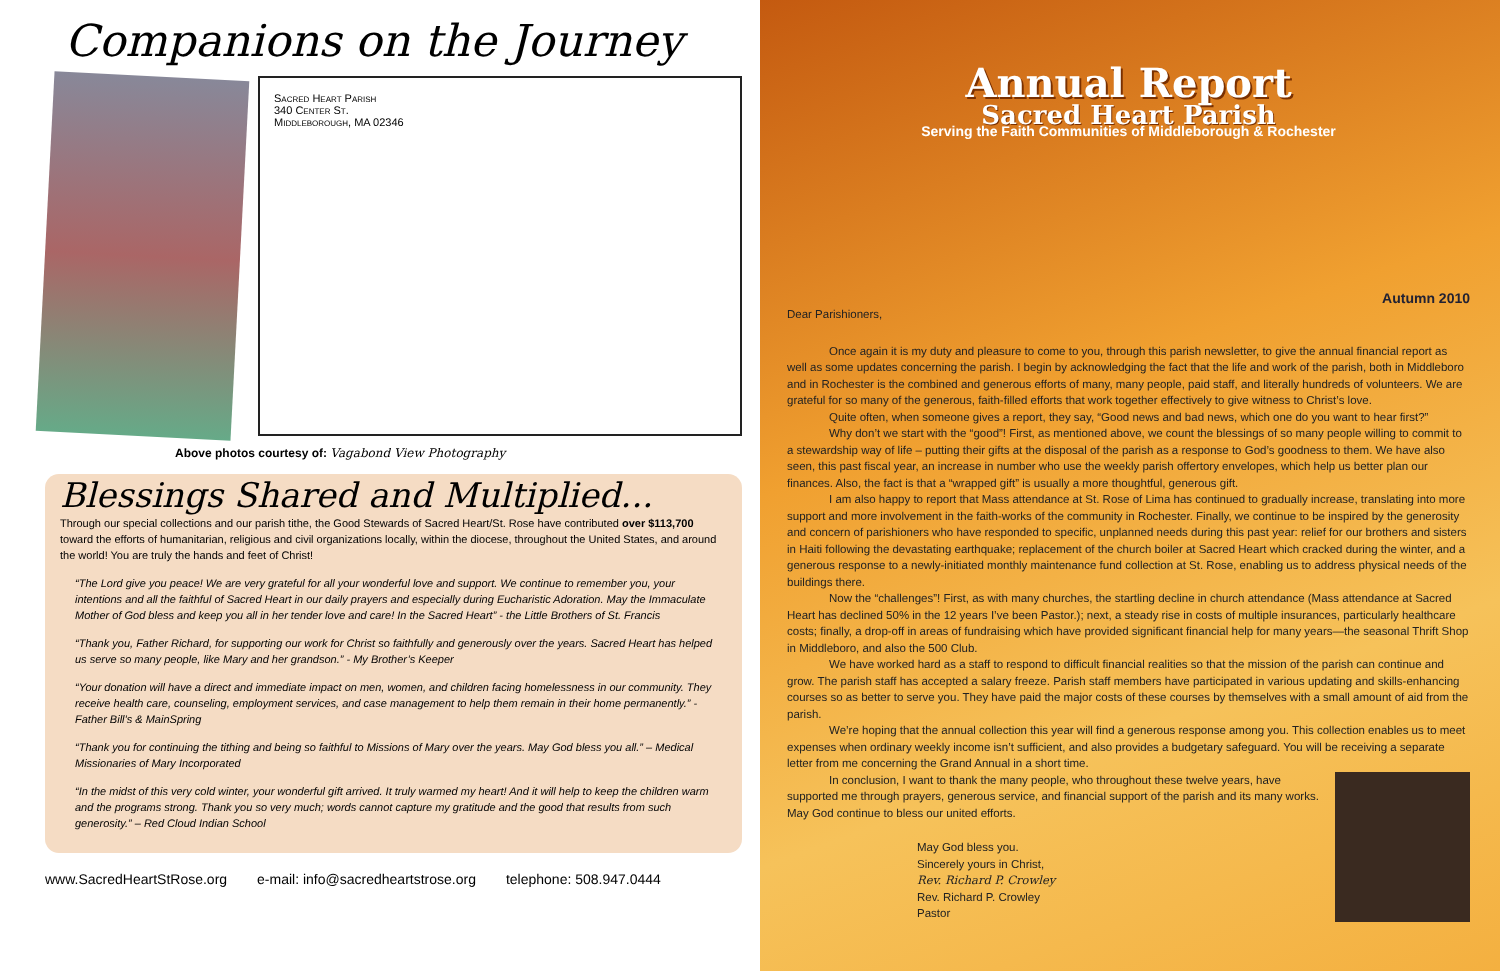Companions on the Journey
Sacred Heart Parish
340 Center St.
Middleborough, MA 02346
Above photos courtesy of: Vagabond View Photography
Blessings Shared and Multiplied...
Through our special collections and our parish tithe, the Good Stewards of Sacred Heart/St. Rose have contributed over $113,700 toward the efforts of humanitarian, religious and civil organizations locally, within the diocese, throughout the United States, and around the world! You are truly the hands and feet of Christ!
“The Lord give you peace! We are very grateful for all your wonderful love and support. We continue to remember you, your intentions and all the faithful of Sacred Heart in our daily prayers and especially during Eucharistic Adoration. May the Immaculate Mother of God bless and keep you all in her tender love and care! In the Sacred Heart” - the Little Brothers of St. Francis
“Thank you, Father Richard, for supporting our work for Christ so faithfully and generously over the years. Sacred Heart has helped us serve so many people, like Mary and her grandson.” - My Brother’s Keeper
“Your donation will have a direct and immediate impact on men, women, and children facing homelessness in our community. They receive health care, counseling, employment services, and case management to help them remain in their home permanently.” - Father Bill’s & MainSpring
“Thank you for continuing the tithing and being so faithful to Missions of Mary over the years. May God bless you all.” – Medical Missionaries of Mary Incorporated
“In the midst of this very cold winter, your wonderful gift arrived. It truly warmed my heart! And it will help to keep the children warm and the programs strong. Thank you so very much; words cannot capture my gratitude and the good that results from such generosity.” – Red Cloud Indian School
www.SacredHeartStRose.org e-mail: info@sacredheartstrose.org telephone: 508.947.0444
Annual Report
Sacred Heart Parish
Serving the Faith Communities of Middleborough & Rochester
Autumn 2010
Dear Parishioners,
Once again it is my duty and pleasure to come to you, through this parish newsletter, to give the annual financial report as well as some updates concerning the parish. I begin by acknowledging the fact that the life and work of the parish, both in Middleboro and in Rochester is the combined and generous efforts of many, many people, paid staff, and literally hundreds of volunteers. We are grateful for so many of the generous, faith-filled efforts that work together effectively to give witness to Christ’s love.
Quite often, when someone gives a report, they say, “Good news and bad news, which one do you want to hear first?”
Why don’t we start with the “good”! First, as mentioned above, we count the blessings of so many people willing to commit to a stewardship way of life – putting their gifts at the disposal of the parish as a response to God’s goodness to them. We have also seen, this past fiscal year, an increase in number who use the weekly parish offertory envelopes, which help us better plan our finances. Also, the fact is that a “wrapped gift” is usually a more thoughtful, generous gift.
I am also happy to report that Mass attendance at St. Rose of Lima has continued to gradually increase, translating into more support and more involvement in the faith-works of the community in Rochester. Finally, we continue to be inspired by the generosity and concern of parishioners who have responded to specific, unplanned needs during this past year: relief for our brothers and sisters in Haiti following the devastating earthquake; replacement of the church boiler at Sacred Heart which cracked during the winter, and a generous response to a newly-initiated monthly maintenance fund collection at St. Rose, enabling us to address physical needs of the buildings there.
Now the “challenges”! First, as with many churches, the startling decline in church attendance (Mass attendance at Sacred Heart has declined 50% in the 12 years I’ve been Pastor.); next, a steady rise in costs of multiple insurances, particularly healthcare costs; finally, a drop-off in areas of fundraising which have provided significant financial help for many years—the seasonal Thrift Shop in Middleboro, and also the 500 Club.
We have worked hard as a staff to respond to difficult financial realities so that the mission of the parish can continue and grow. The parish staff has accepted a salary freeze. Parish staff members have participated in various updating and skills-enhancing courses so as better to serve you. They have paid the major costs of these courses by themselves with a small amount of aid from the parish.
We’re hoping that the annual collection this year will find a generous response among you. This collection enables us to meet expenses when ordinary weekly income isn’t sufficient, and also provides a budgetary safeguard. You will be receiving a separate letter from me concerning the Grand Annual in a short time.
In conclusion, I want to thank the many people, who throughout these twelve years, have supported me through prayers, generous service, and financial support of the parish and its many works. May God continue to bless our united efforts.
May God bless you.
Sincerely yours in Christ,
Rev. Richard P. Crowley
Rev. Richard P. Crowley
Pastor